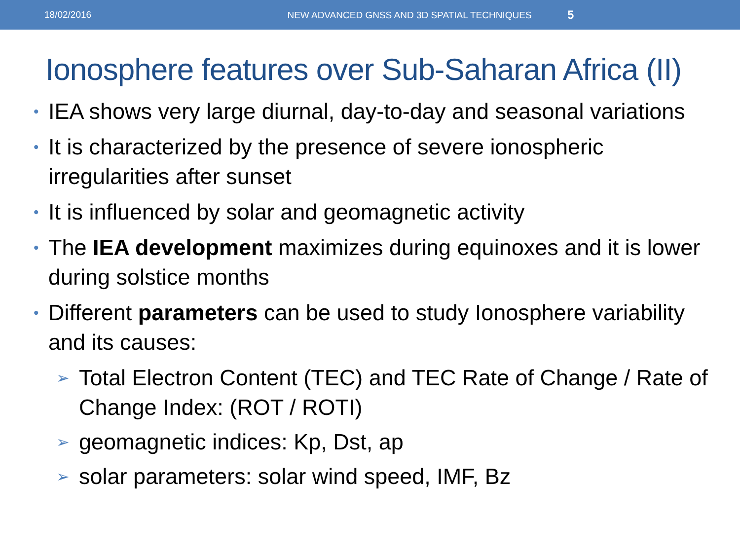18/02/2016
NEW ADVANCED GNSS AND 3D SPATIAL TECHNIQUES
5
Ionosphere features over Sub-Saharan Africa (II)
• IEA shows very large diurnal, day-to-day and seasonal variations
• It is characterized by the presence of severe ionospheric irregularities after sunset
• It is influenced by solar and geomagnetic activity
• The IEA development maximizes during equinoxes and it is lower during solstice months
• Different parameters can be used to study Ionosphere variability and its causes:
➢ Total Electron Content (TEC) and TEC Rate of Change / Rate of Change Index: (ROT / ROTI)
➢ geomagnetic indices: Kp, Dst, ap
➢ solar parameters: solar wind speed, IMF, Bz